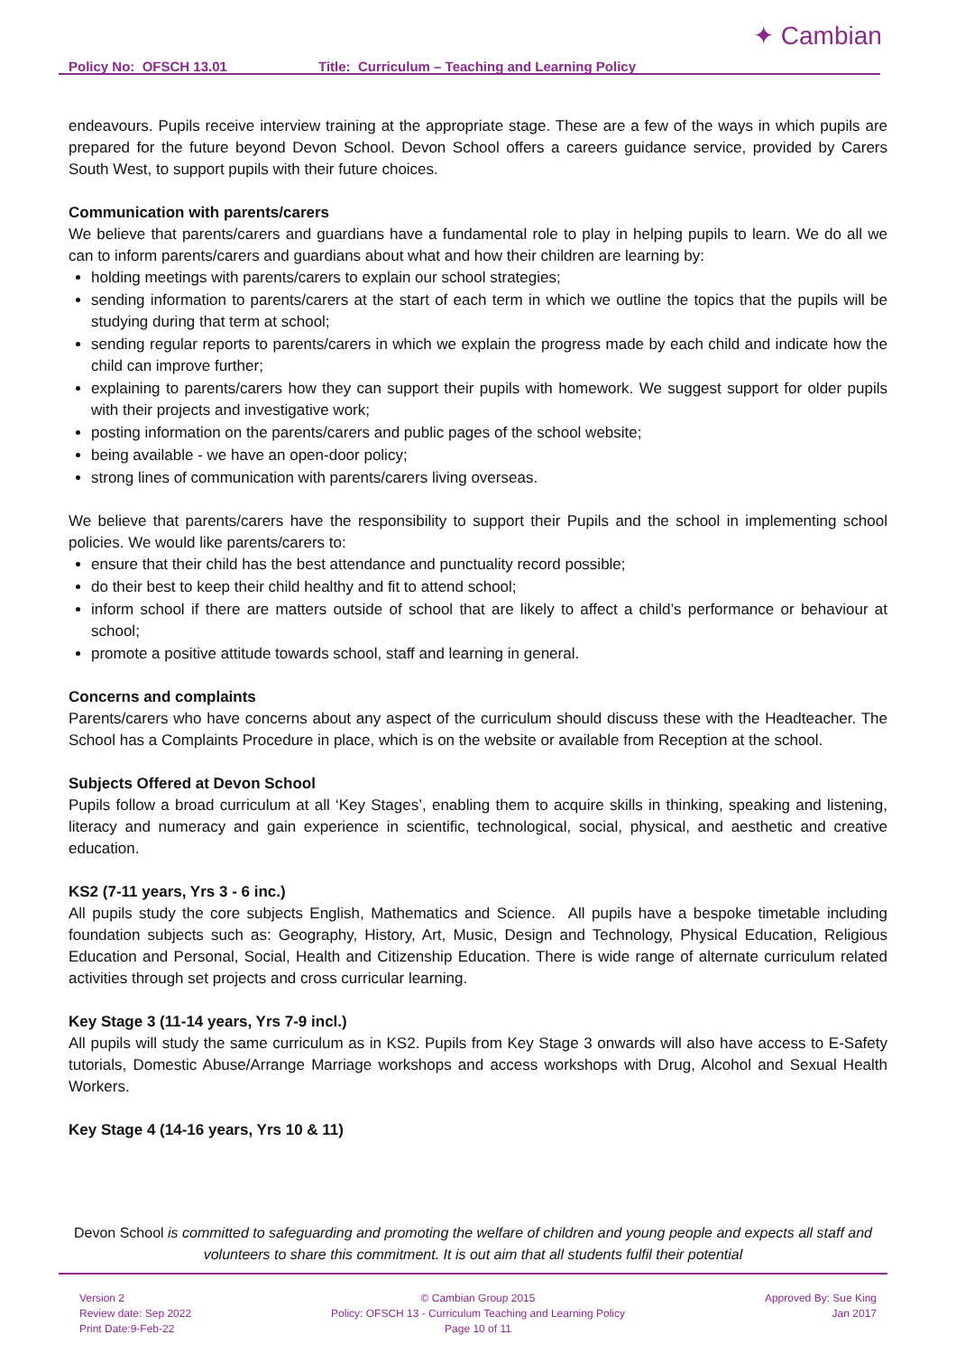Policy No: OFSCH 13.01 Title: Curriculum – Teaching and Learning Policy
✦ Cambian
endeavours. Pupils receive interview training at the appropriate stage. These are a few of the ways in which pupils are prepared for the future beyond Devon School. Devon School offers a careers guidance service, provided by Carers South West, to support pupils with their future choices.
Communication with parents/carers
We believe that parents/carers and guardians have a fundamental role to play in helping pupils to learn. We do all we can to inform parents/carers and guardians about what and how their children are learning by:
holding meetings with parents/carers to explain our school strategies;
sending information to parents/carers at the start of each term in which we outline the topics that the pupils will be studying during that term at school;
sending regular reports to parents/carers in which we explain the progress made by each child and indicate how the child can improve further;
explaining to parents/carers how they can support their pupils with homework. We suggest support for older pupils with their projects and investigative work;
posting information on the parents/carers and public pages of the school website;
being available - we have an open-door policy;
strong lines of communication with parents/carers living overseas.
We believe that parents/carers have the responsibility to support their Pupils and the school in implementing school policies. We would like parents/carers to:
ensure that their child has the best attendance and punctuality record possible;
do their best to keep their child healthy and fit to attend school;
inform school if there are matters outside of school that are likely to affect a child’s performance or behaviour at school;
promote a positive attitude towards school, staff and learning in general.
Concerns and complaints
Parents/carers who have concerns about any aspect of the curriculum should discuss these with the Headteacher. The School has a Complaints Procedure in place, which is on the website or available from Reception at the school.
Subjects Offered at Devon School
Pupils follow a broad curriculum at all ‘Key Stages’, enabling them to acquire skills in thinking, speaking and listening, literacy and numeracy and gain experience in scientific, technological, social, physical, and aesthetic and creative education.
KS2 (7-11 years, Yrs 3 - 6 inc.)
All pupils study the core subjects English, Mathematics and Science. All pupils have a bespoke timetable including foundation subjects such as: Geography, History, Art, Music, Design and Technology, Physical Education, Religious Education and Personal, Social, Health and Citizenship Education. There is wide range of alternate curriculum related activities through set projects and cross curricular learning.
Key Stage 3 (11-14 years, Yrs 7-9 incl.)
All pupils will study the same curriculum as in KS2. Pupils from Key Stage 3 onwards will also have access to E-Safety tutorials, Domestic Abuse/Arrange Marriage workshops and access workshops with Drug, Alcohol and Sexual Health Workers.
Key Stage 4 (14-16 years, Yrs 10 & 11)
Devon School is committed to safeguarding and promoting the welfare of children and young people and expects all staff and volunteers to share this commitment. It is out aim that all students fulfil their potential
Version 2
Review date: Sep 2022
Print Date:9-Feb-22
© Cambian Group 2015
Policy: OFSCH 13 - Curriculum Teaching and Learning Policy
Page 10 of 11
Approved By: Sue King
Jan 2017